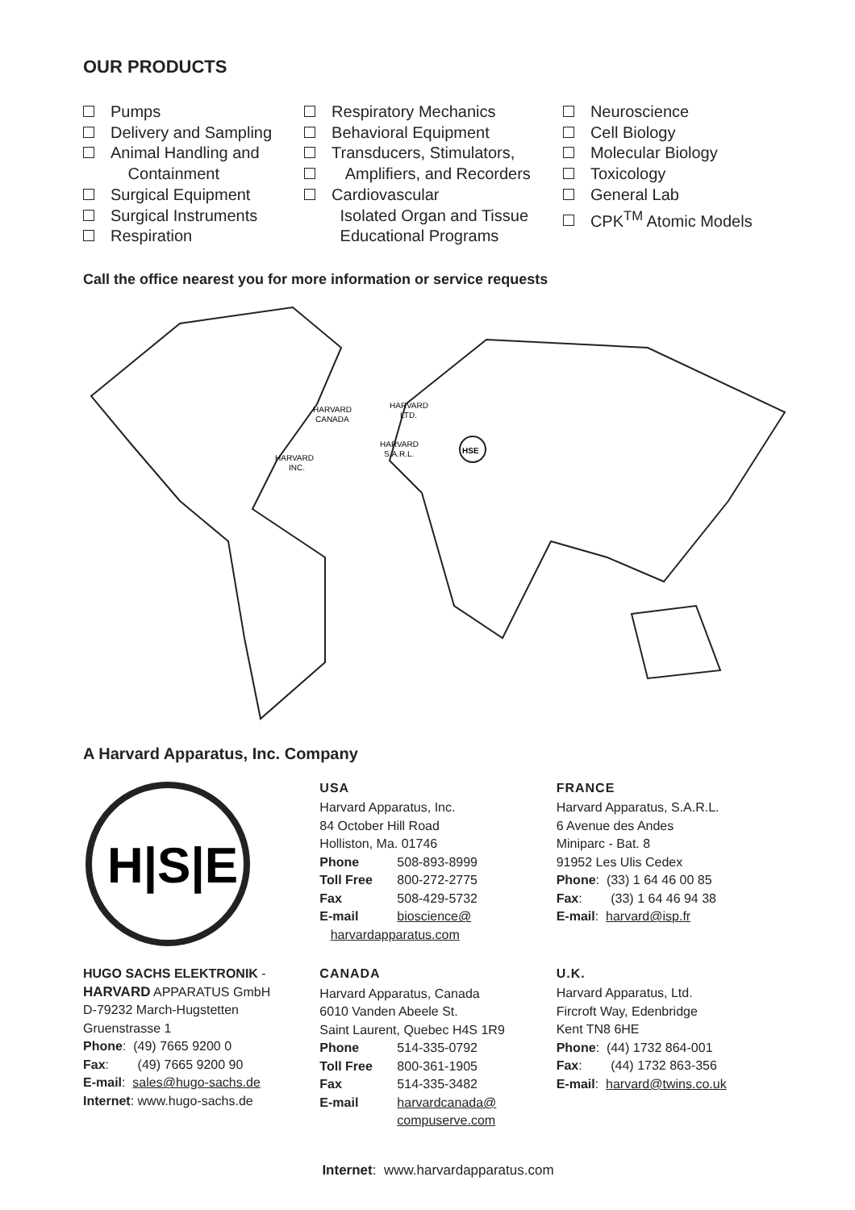OUR PRODUCTS
Pumps
Delivery and Sampling
Animal Handling and
Containment
Surgical Equipment
Surgical Instruments
Respiration
Respiratory Mechanics
Behavioral Equipment
Transducers, Stimulators,
Amplifiers, and Recorders
Cardiovascular
Isolated Organ and Tissue
Educational Programs
Neuroscience
Cell Biology
Molecular Biology
Toxicology
General Lab
CPK<sup>TM</sup> Atomic Models
Call the office nearest you for more information or service requests
HARVARD
CANADA
HARVARD
INC.
HARVARD
LTD.
HARVARD
S.A.R.L.
HSE
A Harvard Apparatus, Inc. Company
H|S|E
HUGO SACHS ELEKTRONIK -
HARVARD APPARATUS GmbH
D-79232 March-Hugstetten
Gruenstrasse 1
Phone: (49) 7665 9200 0
Fax: (49) 7665 9200 90
E-mail: sales@hugo-sachs.de
Internet: www.hugo-sachs.de
USA
Harvard Apparatus, Inc.
84 October Hill Road
Holliston, Ma. 01746
Phone 508-893-8999
Toll Free 800-272-2775
Fax 508-429-5732
E-mail bioscience@
harvardapparatus.com
CANADA
Harvard Apparatus, Canada
6010 Vanden Abeele St.
Saint Laurent, Quebec H4S 1R9
Phone 514-335-0792
Toll Free 800-361-1905
Fax 514-335-3482
E-mail harvardcanada@
compuserve.com
FRANCE
Harvard Apparatus, S.A.R.L.
6 Avenue des Andes
Miniparc - Bat. 8
91952 Les Ulis Cedex
Phone: (33) 1 64 46 00 85
Fax: (33) 1 64 46 94 38
E-mail: harvard@isp.fr
U.K.
Harvard Apparatus, Ltd.
Fircroft Way, Edenbridge
Kent TN8 6HE
Phone: (44) 1732 864-001
Fax: (44) 1732 863-356
E-mail: harvard@twins.co.uk
Internet: www.harvardapparatus.com